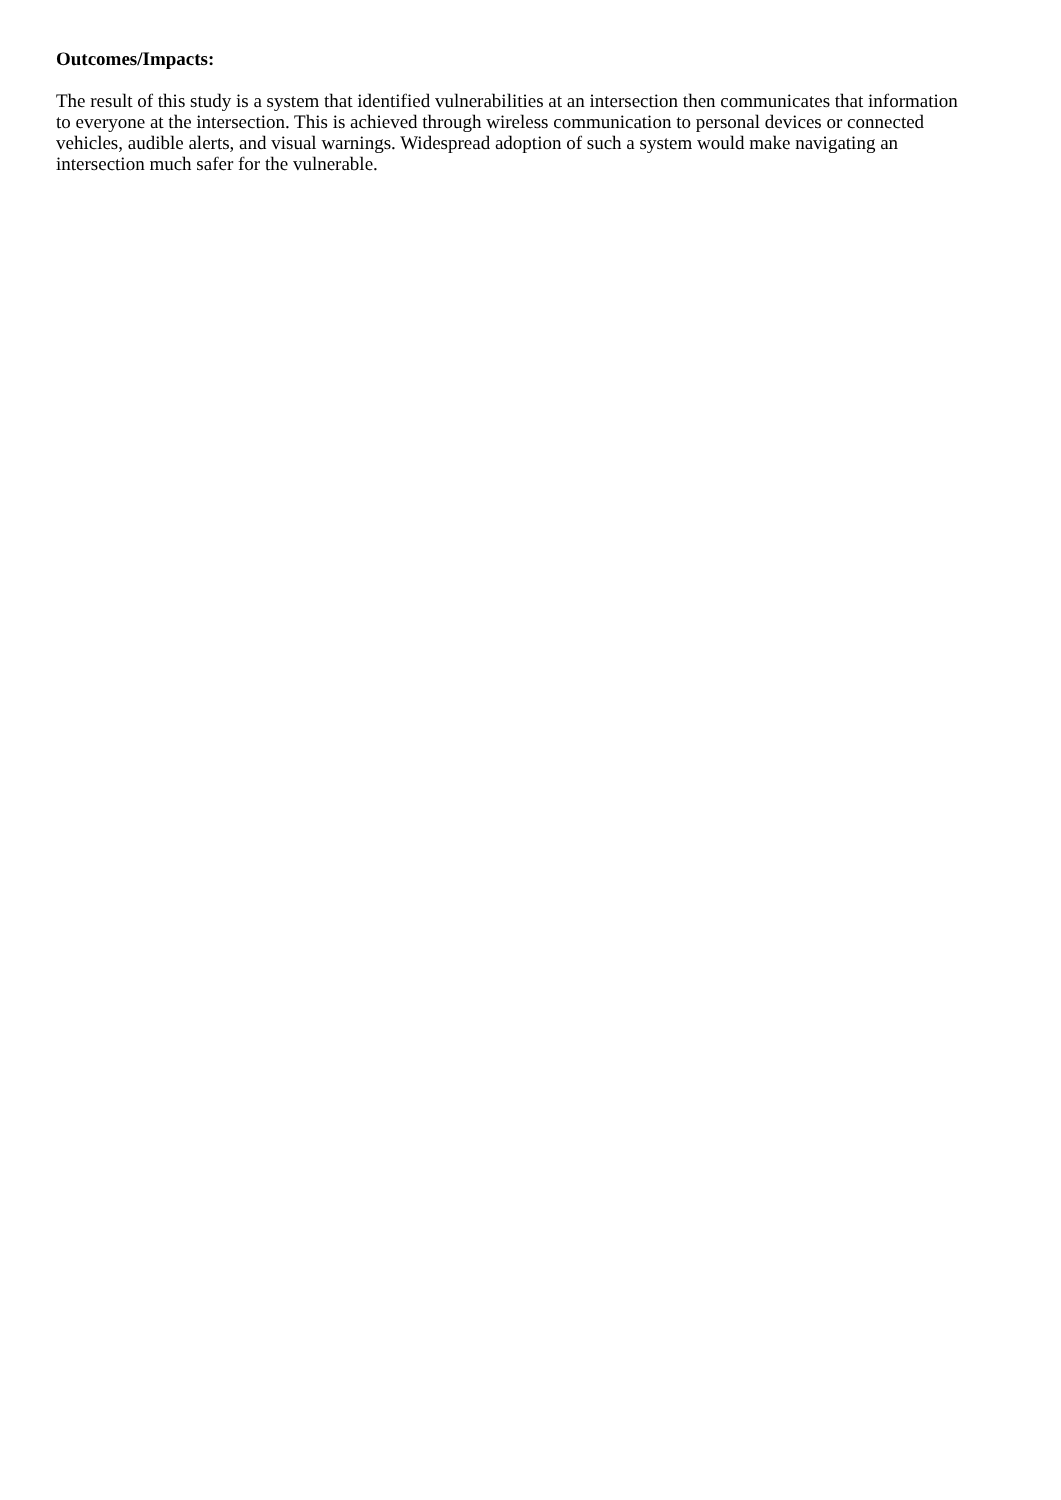Outcomes/Impacts:
The result of this study is a system that identified vulnerabilities at an intersection then communicates that information to everyone at the intersection. This is achieved through wireless communication to personal devices or connected vehicles, audible alerts, and visual warnings. Widespread adoption of such a system would make navigating an intersection much safer for the vulnerable.